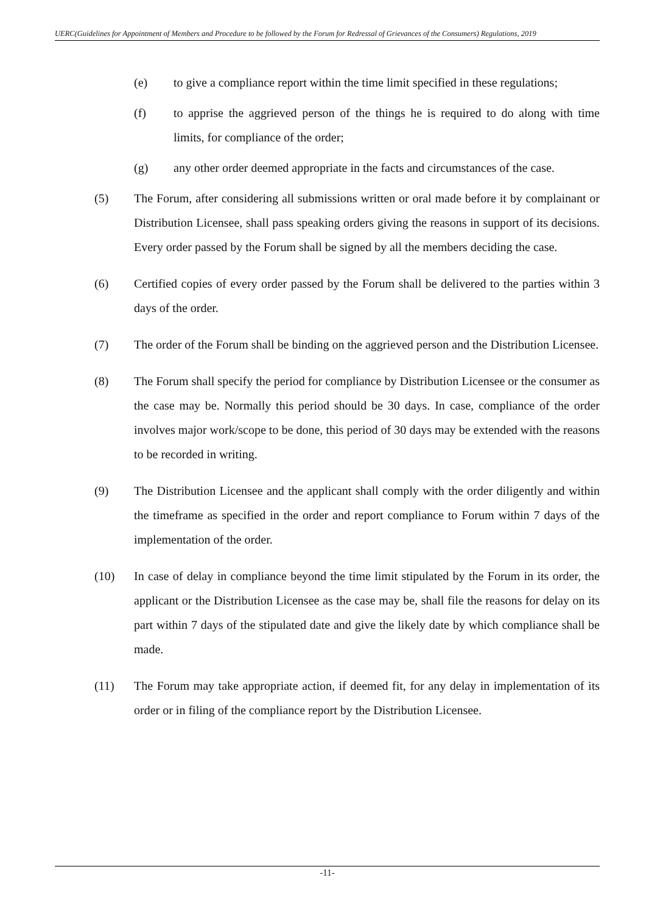UERC(Guidelines for Appointment of Members and Procedure to be followed by the Forum for Redressal of Grievances of the Consumers) Regulations, 2019
(e) to give a compliance report within the time limit specified in these regulations;
(f) to apprise the aggrieved person of the things he is required to do along with time limits, for compliance of the order;
(g) any other order deemed appropriate in the facts and circumstances of the case.
(5) The Forum, after considering all submissions written or oral made before it by complainant or Distribution Licensee, shall pass speaking orders giving the reasons in support of its decisions. Every order passed by the Forum shall be signed by all the members deciding the case.
(6) Certified copies of every order passed by the Forum shall be delivered to the parties within 3 days of the order.
(7) The order of the Forum shall be binding on the aggrieved person and the Distribution Licensee.
(8) The Forum shall specify the period for compliance by Distribution Licensee or the consumer as the case may be. Normally this period should be 30 days. In case, compliance of the order involves major work/scope to be done, this period of 30 days may be extended with the reasons to be recorded in writing.
(9) The Distribution Licensee and the applicant shall comply with the order diligently and within the timeframe as specified in the order and report compliance to Forum within 7 days of the implementation of the order.
(10) In case of delay in compliance beyond the time limit stipulated by the Forum in its order, the applicant or the Distribution Licensee as the case may be, shall file the reasons for delay on its part within 7 days of the stipulated date and give the likely date by which compliance shall be made.
(11) The Forum may take appropriate action, if deemed fit, for any delay in implementation of its order or in filing of the compliance report by the Distribution Licensee.
-11-